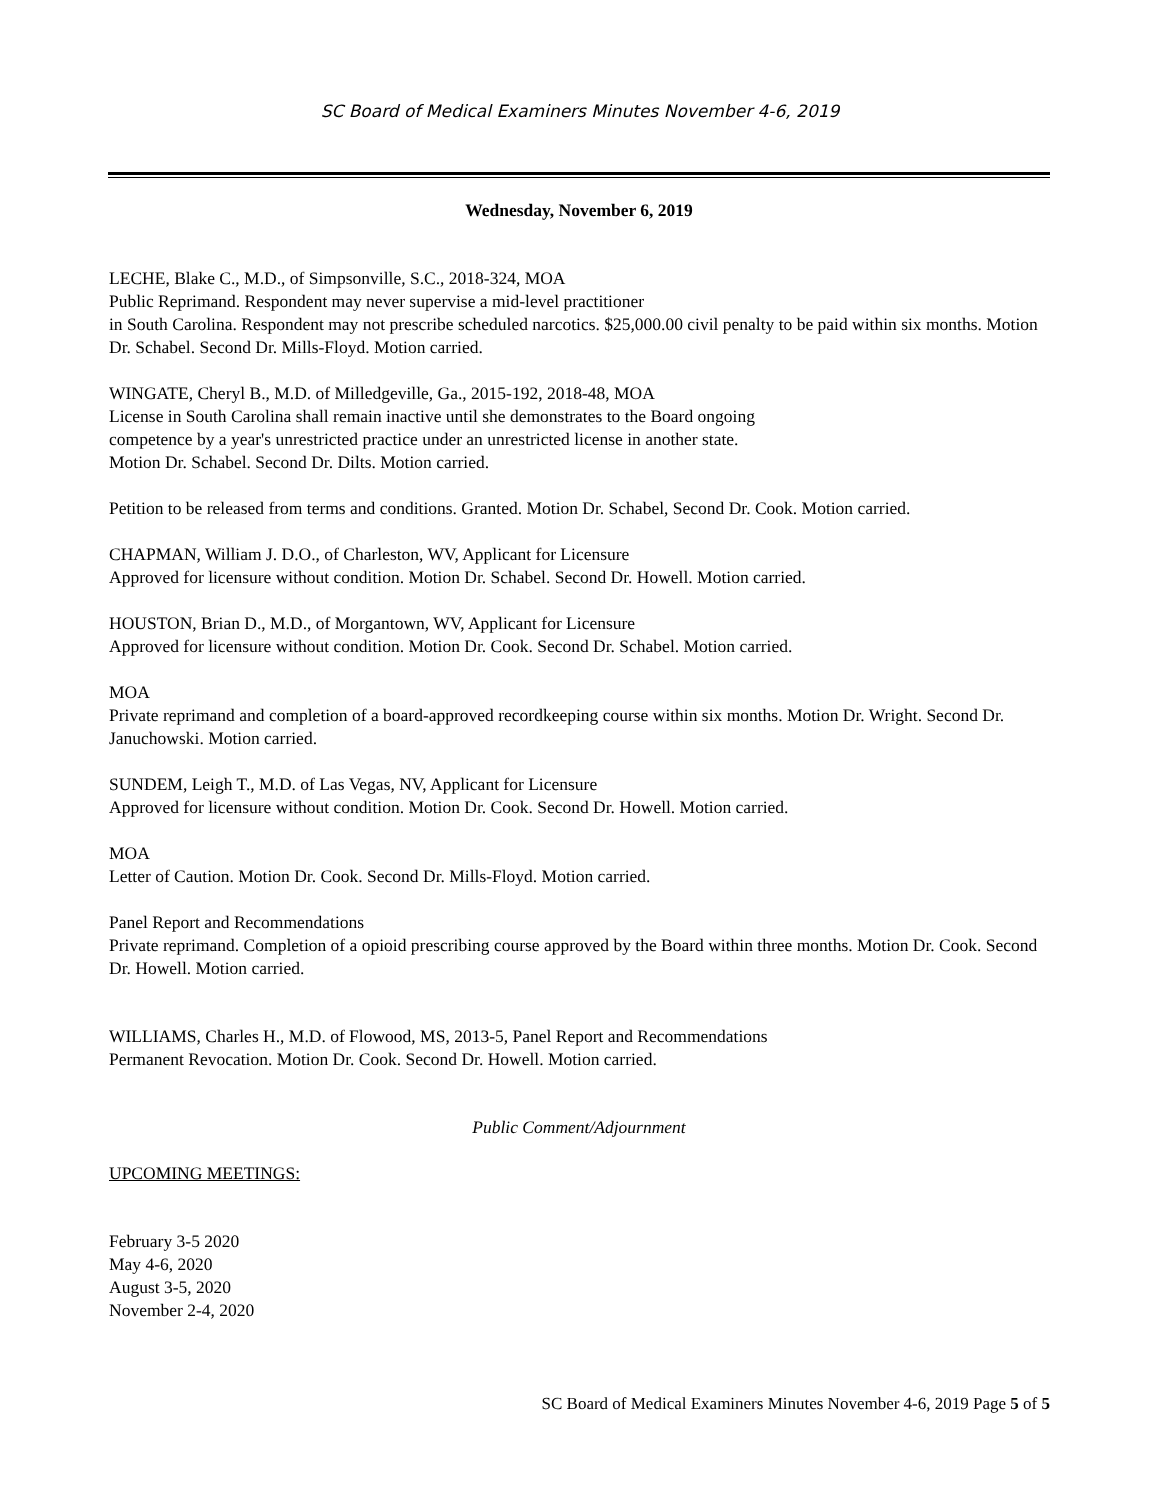SC Board of Medical Examiners Minutes November 4-6, 2019
Wednesday, November 6, 2019
LECHE, Blake C., M.D., of Simpsonville, S.C., 2018-324, MOA
Public Reprimand. Respondent may never supervise a mid-level practitioner
in South Carolina. Respondent may not prescribe scheduled narcotics. $25,000.00 civil penalty to be paid within six months. Motion Dr. Schabel. Second Dr. Mills-Floyd. Motion carried.
WINGATE, Cheryl B., M.D. of Milledgeville, Ga., 2015-192, 2018-48, MOA
License in South Carolina shall remain inactive until she demonstrates to the Board ongoing
competence by a year's unrestricted practice under an unrestricted license in another state.
Motion Dr. Schabel. Second Dr. Dilts. Motion carried.
Petition to be released from terms and conditions. Granted. Motion Dr. Schabel, Second Dr. Cook. Motion carried.
CHAPMAN, William J. D.O., of Charleston, WV, Applicant for Licensure
Approved for licensure without condition. Motion Dr. Schabel. Second Dr. Howell. Motion carried.
HOUSTON, Brian D., M.D., of Morgantown, WV, Applicant for Licensure
Approved for licensure without condition. Motion Dr. Cook. Second Dr. Schabel. Motion carried.
MOA
Private reprimand and completion of a board-approved recordkeeping course within six months. Motion Dr. Wright. Second Dr. Januchowski. Motion carried.
SUNDEM, Leigh T., M.D. of Las Vegas, NV, Applicant for Licensure
Approved for licensure without condition. Motion Dr. Cook. Second Dr. Howell. Motion carried.
MOA
Letter of Caution. Motion Dr. Cook. Second Dr. Mills-Floyd. Motion carried.
Panel Report and Recommendations
Private reprimand. Completion of a opioid prescribing course approved by the Board within three months. Motion Dr. Cook. Second Dr. Howell. Motion carried.
WILLIAMS, Charles H., M.D. of Flowood, MS, 2013-5, Panel Report and Recommendations
Permanent Revocation. Motion Dr. Cook. Second Dr. Howell. Motion carried.
Public Comment/Adjournment
UPCOMING MEETINGS:
February 3-5 2020
May 4-6, 2020
August 3-5, 2020
November 2-4, 2020
SC Board of Medical Examiners Minutes November 4-6, 2019 Page 5 of 5